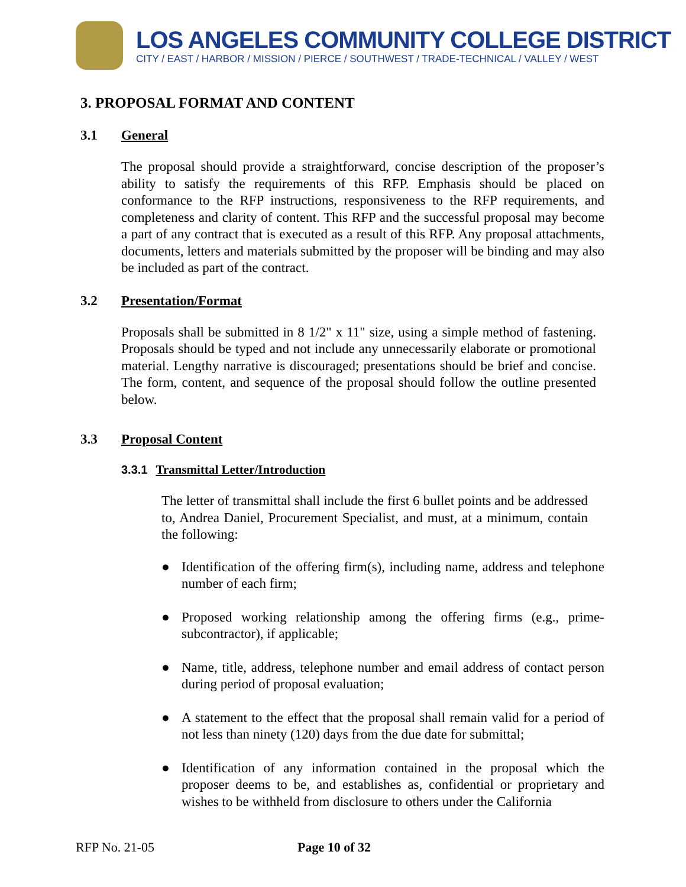LOS ANGELES COMMUNITY COLLEGE DISTRICT
CITY / EAST / HARBOR / MISSION / PIERCE / SOUTHWEST / TRADE-TECHNICAL / VALLEY / WEST
3. PROPOSAL FORMAT AND CONTENT
3.1 General
The proposal should provide a straightforward, concise description of the proposer’s ability to satisfy the requirements of this RFP. Emphasis should be placed on conformance to the RFP instructions, responsiveness to the RFP requirements, and completeness and clarity of content. This RFP and the successful proposal may become a part of any contract that is executed as a result of this RFP. Any proposal attachments, documents, letters and materials submitted by the proposer will be binding and may also be included as part of the contract.
3.2 Presentation/Format
Proposals shall be submitted in 8 1/2" x 11" size, using a simple method of fastening. Proposals should be typed and not include any unnecessarily elaborate or promotional material. Lengthy narrative is discouraged; presentations should be brief and concise. The form, content, and sequence of the proposal should follow the outline presented below.
3.3 Proposal Content
3.3.1 Transmittal Letter/Introduction
The letter of transmittal shall include the first 6 bullet points and be addressed to, Andrea Daniel, Procurement Specialist, and must, at a minimum, contain the following:
● Identification of the offering firm(s), including name, address and telephone number of each firm;
● Proposed working relationship among the offering firms (e.g., prime-subcontractor), if applicable;
● Name, title, address, telephone number and email address of contact person during period of proposal evaluation;
● A statement to the effect that the proposal shall remain valid for a period of not less than ninety (120) days from the due date for submittal;
● Identification of any information contained in the proposal which the proposer deems to be, and establishes as, confidential or proprietary and wishes to be withheld from disclosure to others under the California
RFP No. 21-05 Page 10 of 32